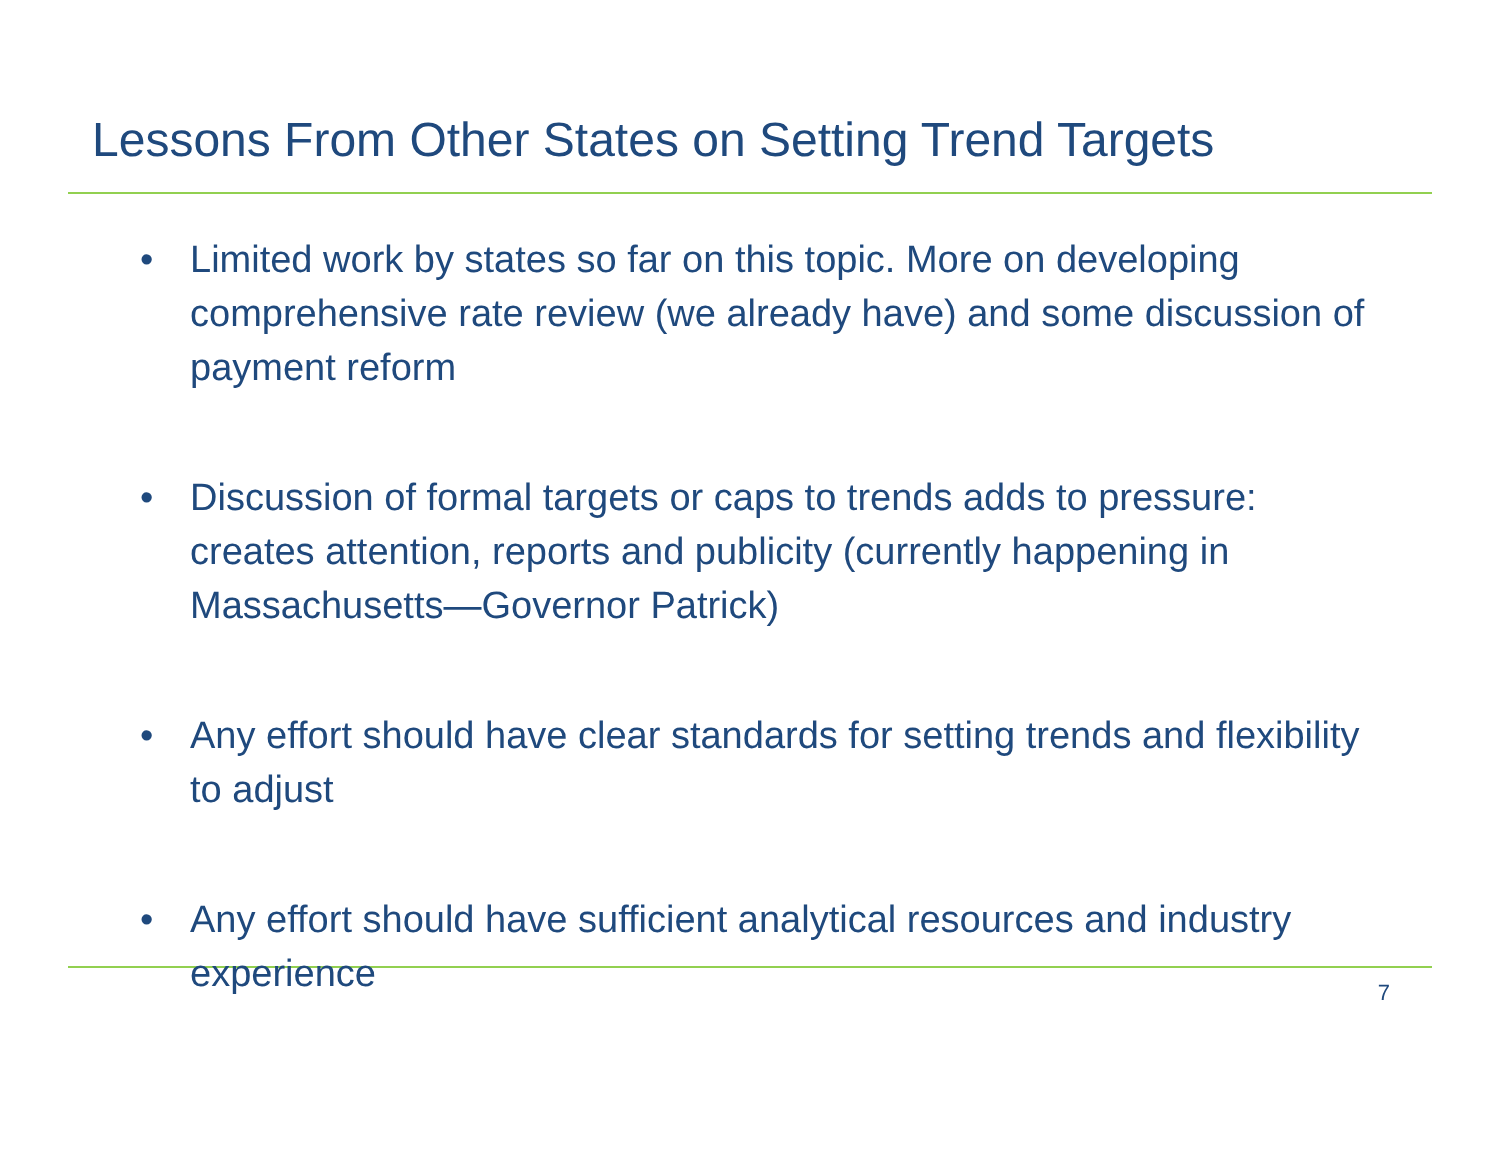Lessons From Other States on Setting Trend Targets
• Limited work by states so far on this topic. More on developing comprehensive rate review (we already have) and some discussion of payment reform
• Discussion of formal targets or caps to trends adds to pressure: creates attention, reports and publicity (currently happening in Massachusetts—Governor Patrick)
• Any effort should have clear standards for setting trends and flexibility to adjust
• Any effort should have sufficient analytical resources and industry experience
7